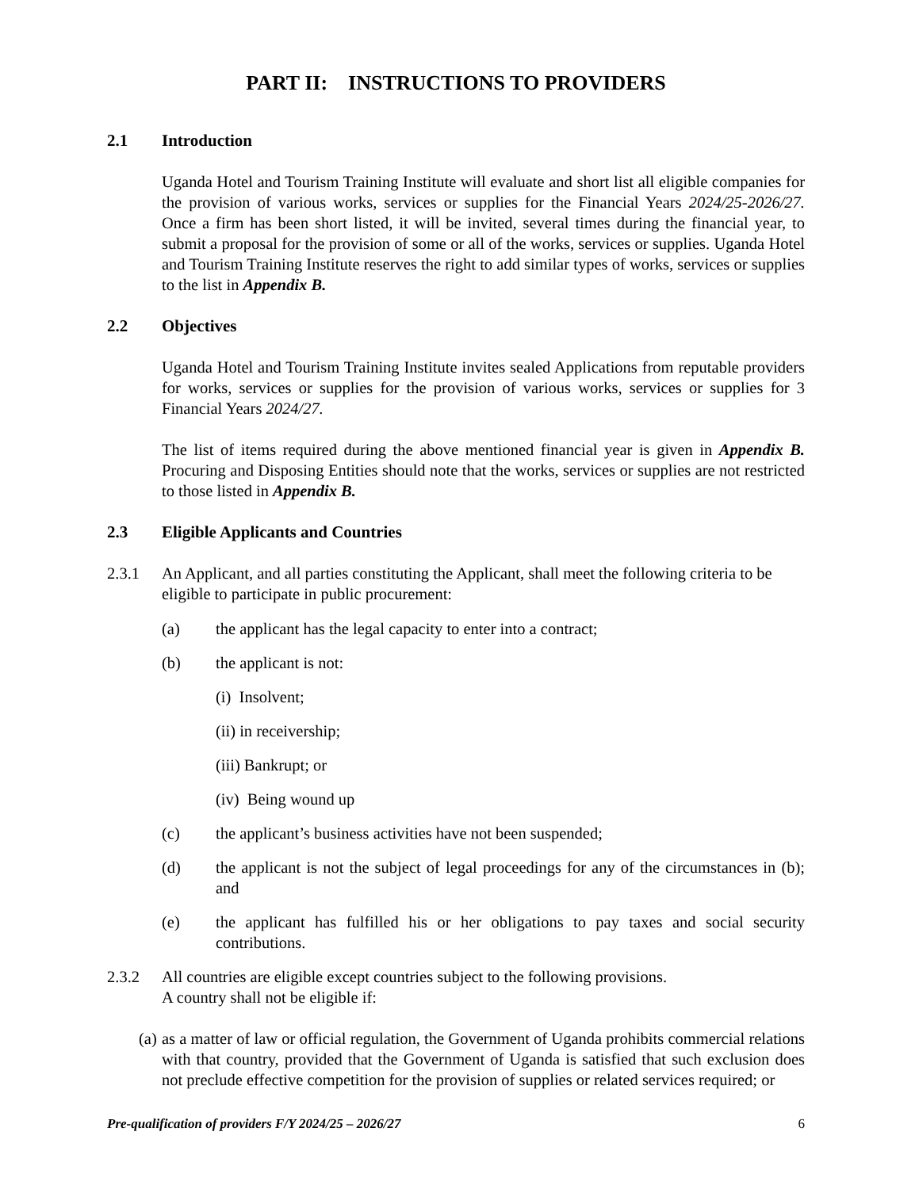PART II: INSTRUCTIONS TO PROVIDERS
2.1 Introduction
Uganda Hotel and Tourism Training Institute will evaluate and short list all eligible companies for the provision of various works, services or supplies for the Financial Years 2024/25-2026/27. Once a firm has been short listed, it will be invited, several times during the financial year, to submit a proposal for the provision of some or all of the works, services or supplies. Uganda Hotel and Tourism Training Institute reserves the right to add similar types of works, services or supplies to the list in Appendix B.
2.2 Objectives
Uganda Hotel and Tourism Training Institute invites sealed Applications from reputable providers for works, services or supplies for the provision of various works, services or supplies for 3 Financial Years 2024/27.
The list of items required during the above mentioned financial year is given in Appendix B. Procuring and Disposing Entities should note that the works, services or supplies are not restricted to those listed in Appendix B.
2.3 Eligible Applicants and Countries
2.3.1 An Applicant, and all parties constituting the Applicant, shall meet the following criteria to be eligible to participate in public procurement:
(a) the applicant has the legal capacity to enter into a contract;
(b) the applicant is not:
(i) Insolvent;
(ii) in receivership;
(iii) Bankrupt; or
(iv) Being wound up
(c) the applicant’s business activities have not been suspended;
(d) the applicant is not the subject of legal proceedings for any of the circumstances in (b); and
(e) the applicant has fulfilled his or her obligations to pay taxes and social security contributions.
2.3.2 All countries are eligible except countries subject to the following provisions.
A country shall not be eligible if:
(a) as a matter of law or official regulation, the Government of Uganda prohibits commercial relations with that country, provided that the Government of Uganda is satisfied that such exclusion does not preclude effective competition for the provision of supplies or related services required; or
Pre-qualification of providers F/Y 2024/25 – 2026/27 6